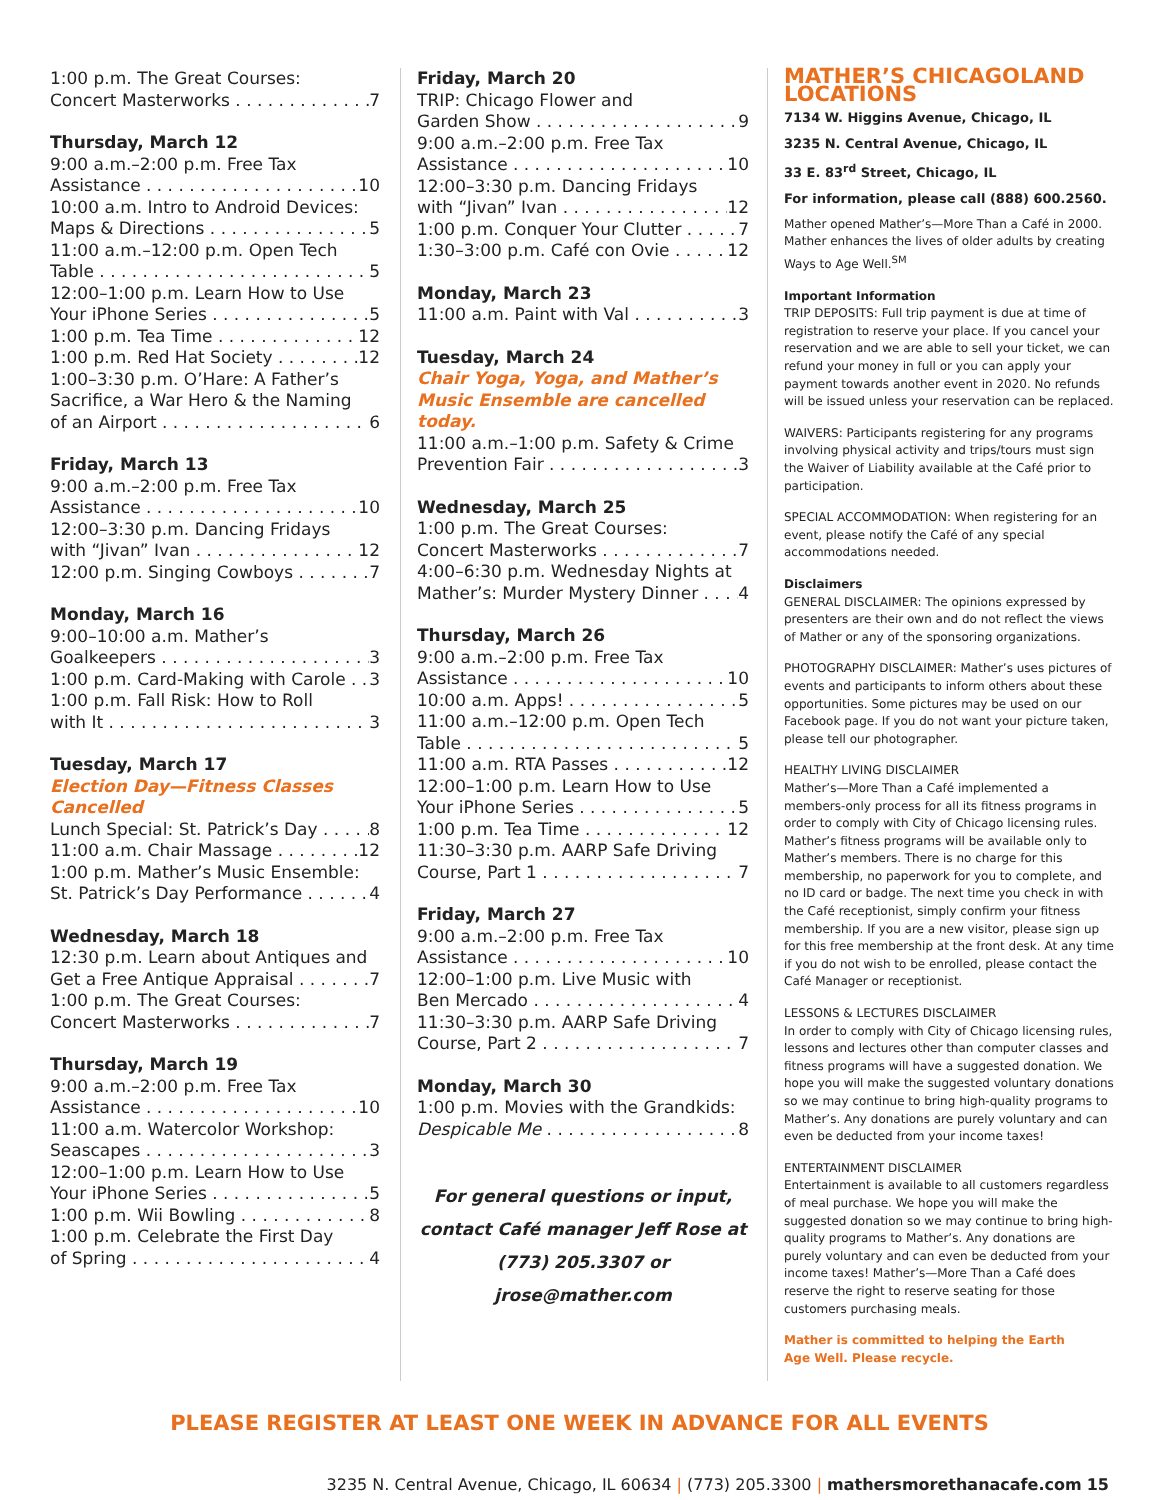1:00 p.m. The Great Courses:
Concert Masterworks 7
Thursday, March 12
9:00 a.m.–2:00 p.m. Free Tax
Assistance 10
10:00 a.m. Intro to Android Devices:
Maps & Directions 5
11:00 a.m.–12:00 p.m. Open Tech
Table 5
12:00–1:00 p.m. Learn How to Use
Your iPhone Series 5
1:00 p.m. Tea Time 12
1:00 p.m. Red Hat Society 12
1:00–3:30 p.m. O’Hare: A Father’s
Sacrifice, a War Hero & the Naming
of an Airport 6
Friday, March 13
9:00 a.m.–2:00 p.m. Free Tax
Assistance 10
12:00–3:30 p.m. Dancing Fridays
with “Jivan” Ivan 12
12:00 p.m. Singing Cowboys 7
Monday, March 16
9:00–10:00 a.m. Mather’s
Goalkeepers 3
1:00 p.m. Card-Making with Carole 3
1:00 p.m. Fall Risk: How to Roll
with It 3
Tuesday, March 17
Election Day—Fitness Classes Cancelled
Lunch Special: St. Patrick’s Day 8
11:00 a.m. Chair Massage 12
1:00 p.m. Mather’s Music Ensemble:
St. Patrick’s Day Performance 4
Wednesday, March 18
12:30 p.m. Learn about Antiques and
Get a Free Antique Appraisal 7
1:00 p.m. The Great Courses:
Concert Masterworks 7
Thursday, March 19
9:00 a.m.–2:00 p.m. Free Tax
Assistance 10
11:00 a.m. Watercolor Workshop:
Seascapes 3
12:00–1:00 p.m. Learn How to Use
Your iPhone Series 5
1:00 p.m. Wii Bowling 8
1:00 p.m. Celebrate the First Day
of Spring 4
Friday, March 20
TRIP: Chicago Flower and
Garden Show 9
9:00 a.m.–2:00 p.m. Free Tax
Assistance 10
12:00–3:30 p.m. Dancing Fridays
with “Jivan” Ivan 12
1:00 p.m. Conquer Your Clutter 7
1:30–3:00 p.m. Café con Ovie 12
Monday, March 23
11:00 a.m. Paint with Val 3
Tuesday, March 24
Chair Yoga, Yoga, and Mather’s
Music Ensemble are cancelled today.
11:00 a.m.–1:00 p.m. Safety & Crime
Prevention Fair 3
Wednesday, March 25
1:00 p.m. The Great Courses:
Concert Masterworks 7
4:00–6:30 p.m. Wednesday Nights at
Mather’s: Murder Mystery Dinner 4
Thursday, March 26
9:00 a.m.–2:00 p.m. Free Tax
Assistance 10
10:00 a.m. Apps! 5
11:00 a.m.–12:00 p.m. Open Tech
Table 5
11:00 a.m. RTA Passes 12
12:00–1:00 p.m. Learn How to Use
Your iPhone Series 5
1:00 p.m. Tea Time 12
11:30–3:30 p.m. AARP Safe Driving
Course, Part 1 7
Friday, March 27
9:00 a.m.–2:00 p.m. Free Tax
Assistance 10
12:00–1:00 p.m. Live Music with
Ben Mercado 4
11:30–3:30 p.m. AARP Safe Driving
Course, Part 2 7
Monday, March 30
1:00 p.m. Movies with the Grandkids:
Despicable Me 8
For general questions or input,
contact Café manager Jeff Rose at
(773) 205.3307 or jrose@mather.com
MATHER’S CHICAGOLAND LOCATIONS
7134 W. Higgins Avenue, Chicago, IL
3235 N. Central Avenue, Chicago, IL
33 E. 83<sup>rd</sup> Street, Chicago, IL
For information, please call (888) 600.2560.
Mather opened Mather’s—More Than a Café in 2000. Mather enhances the lives of older adults by creating Ways to Age Well.<sup>SM</sup>
Important Information
TRIP DEPOSITS: Full trip payment is due at time of registration to reserve your place. If you cancel your reservation and we are able to sell your ticket, we can refund your money in full or you can apply your payment towards another event in 2020. No refunds will be issued unless your reservation can be replaced.
WAIVERS: Participants registering for any programs involving physical activity and trips/tours must sign the Waiver of Liability available at the Café prior to participation.
SPECIAL ACCOMMODATION: When registering for an event, please notify the Café of any special accommodations needed.
Disclaimers
GENERAL DISCLAIMER: The opinions expressed by presenters are their own and do not reflect the views of Mather or any of the sponsoring organizations.
PHOTOGRAPHY DISCLAIMER: Mather’s uses pictures of events and participants to inform others about these opportunities. Some pictures may be used on our Facebook page. If you do not want your picture taken, please tell our photographer.
HEALTHY LIVING DISCLAIMER
Mather’s—More Than a Café implemented a members-only process for all its fitness programs in order to comply with City of Chicago licensing rules. Mather’s fitness programs will be available only to Mather’s members. There is no charge for this membership, no paperwork for you to complete, and no ID card or badge. The next time you check in with the Café receptionist, simply confirm your fitness membership. If you are a new visitor, please sign up for this free membership at the front desk. At any time if you do not wish to be enrolled, please contact the Café Manager or receptionist.
LESSONS & LECTURES DISCLAIMER
In order to comply with City of Chicago licensing rules, lessons and lectures other than computer classes and fitness programs will have a suggested donation. We hope you will make the suggested voluntary donations so we may continue to bring high-quality programs to Mather’s. Any donations are purely voluntary and can even be deducted from your income taxes!
ENTERTAINMENT DISCLAIMER
Entertainment is available to all customers regardless of meal purchase. We hope you will make the suggested donation so we may continue to bring high-quality programs to Mather’s. Any donations are purely voluntary and can even be deducted from your income taxes! Mather’s—More Than a Café does reserve the right to reserve seating for those customers purchasing meals.
Mather is committed to helping the Earth
Age Well. Please recycle.
PLEASE REGISTER AT LEAST ONE WEEK IN ADVANCE FOR ALL EVENTS
3235 N. Central Avenue, Chicago, IL 60634 | (773) 205.3300 | mathersmorethanacafe.com 15